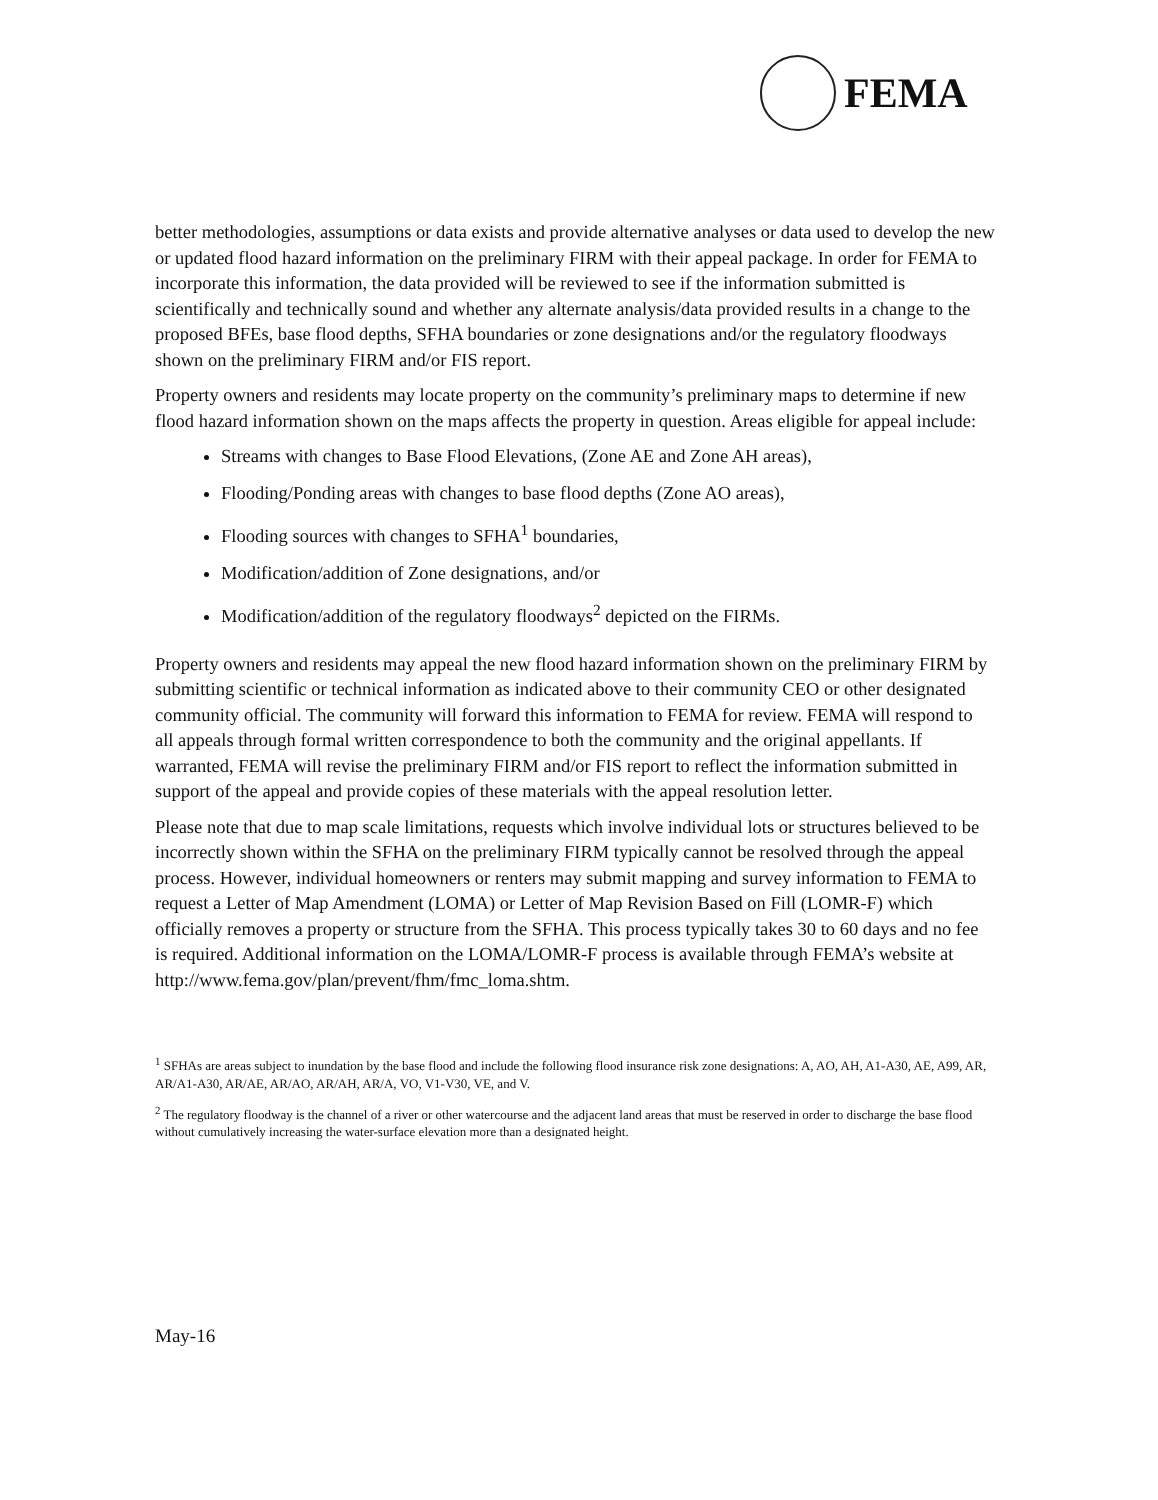FEMA
better methodologies, assumptions or data exists and provide alternative analyses or data used to develop the new or updated flood hazard information on the preliminary FIRM with their appeal package. In order for FEMA to incorporate this information, the data provided will be reviewed to see if the information submitted is scientifically and technically sound and whether any alternate analysis/data provided results in a change to the proposed BFEs, base flood depths, SFHA boundaries or zone designations and/or the regulatory floodways shown on the preliminary FIRM and/or FIS report.
Property owners and residents may locate property on the community’s preliminary maps to determine if new flood hazard information shown on the maps affects the property in question. Areas eligible for appeal include:
Streams with changes to Base Flood Elevations, (Zone AE and Zone AH areas),
Flooding/Ponding areas with changes to base flood depths (Zone AO areas),
Flooding sources with changes to SFHA<sup>1</sup> boundaries,
Modification/addition of Zone designations, and/or
Modification/addition of the regulatory floodways<sup>2</sup> depicted on the FIRMs.
Property owners and residents may appeal the new flood hazard information shown on the preliminary FIRM by submitting scientific or technical information as indicated above to their community CEO or other designated community official. The community will forward this information to FEMA for review. FEMA will respond to all appeals through formal written correspondence to both the community and the original appellants. If warranted, FEMA will revise the preliminary FIRM and/or FIS report to reflect the information submitted in support of the appeal and provide copies of these materials with the appeal resolution letter.
Please note that due to map scale limitations, requests which involve individual lots or structures believed to be incorrectly shown within the SFHA on the preliminary FIRM typically cannot be resolved through the appeal process. However, individual homeowners or renters may submit mapping and survey information to FEMA to request a Letter of Map Amendment (LOMA) or Letter of Map Revision Based on Fill (LOMR-F) which officially removes a property or structure from the SFHA. This process typically takes 30 to 60 days and no fee is required. Additional information on the LOMA/LOMR-F process is available through FEMA’s website at http://www.fema.gov/plan/prevent/fhm/fmc_loma.shtm.
<sup>1</sup> SFHAs are areas subject to inundation by the base flood and include the following flood insurance risk zone designations: A, AO, AH, A1-A30, AE, A99, AR, AR/A1-A30, AR/AE, AR/AO, AR/AH, AR/A, VO, V1-V30, VE, and V.
<sup>2</sup> The regulatory floodway is the channel of a river or other watercourse and the adjacent land areas that must be reserved in order to discharge the base flood without cumulatively increasing the water-surface elevation more than a designated height.
May-16